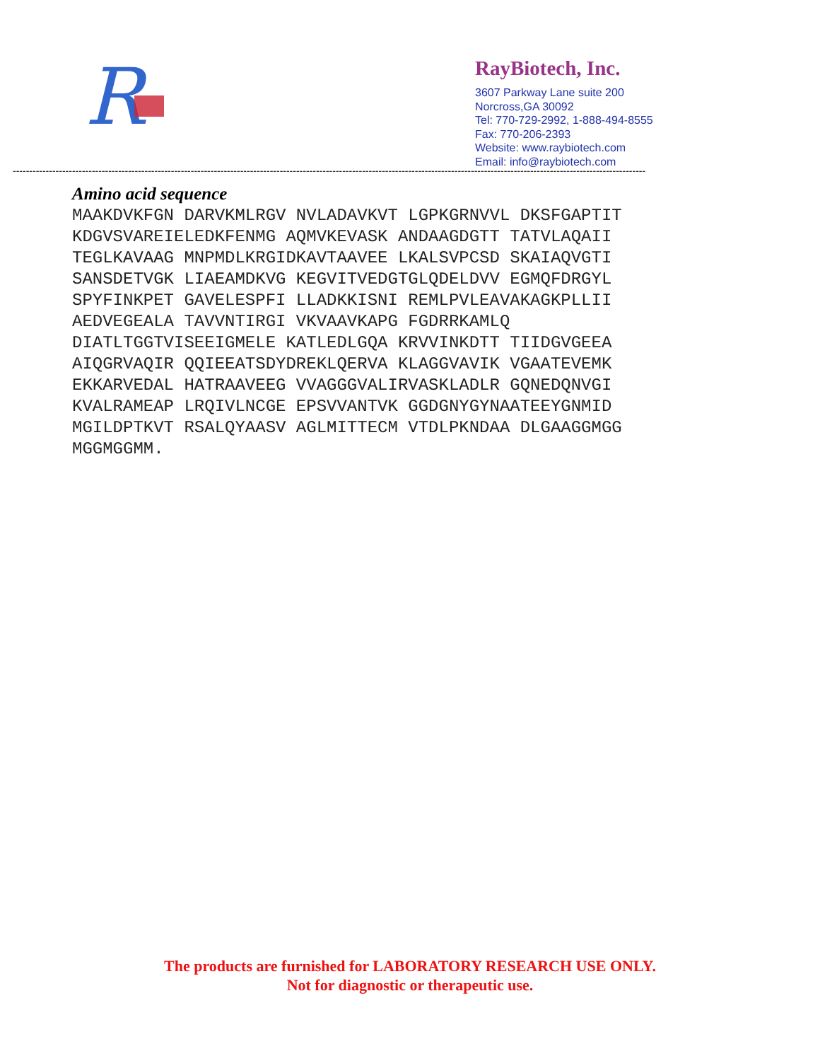R
RayBiotech, Inc.
3607 Parkway Lane suite 200
Norcross,GA 30092
Tel: 770-729-2992, 1-888-494-8555
Fax: 770-206-2393
Website: www.raybiotech.com
Email: info@raybiotech.com
------------------------------------------------------------------------------------------------------------------------------------------------------------------------------------------------
Amino acid sequence
MAAKDVKFGN DARVKMLRGV NVLADAVKVT LGPKGRNVVL DKSFGAPTIT
KDGVSVAREIELEDKFENMG AQMVKEVASK ANDAAGDGTT TATVLAQAII
TEGLKAVAAG MNPMDLKRGIDKAVTAAVEE LKALSVPCSD SKAIAQVGTI
SANSDETVGK LIAEAMDKVG KEGVITVEDGTGLQDELDVV EGMQFDRGYL
SPYFINKPET GAVELESPFI LLADKKISNI REMLPVLEAVAKAGKPLLII
AEDVEGEALA TAVVNTIRGI VKVAAVKAPG FGDRRKAMLQ
DIATLTGGTVISEEIGMELE KATLEDLGQA KRVVINKDTT TIIDGVGEEA
AIQGRVAQIR QQIEEATSDYDREKLQERVA KLAGGVAVIK VGAATEVEMK
EKKARVEDAL HATRAAVEEG VVAGGGVALIRVASKLADLR GQNEDQNVGI
KVALRAMEAP LRQIVLNCGE EPSVVANTVK GGDGNYGYNAATEEYGNMID
MGILDPTKVT RSALQYAASV AGLMITTECM VTDLPKNDAA DLGAAGGMGG
MGGMGGMM.
The products are furnished for LABORATORY RESEARCH USE ONLY.
Not for diagnostic or therapeutic use.